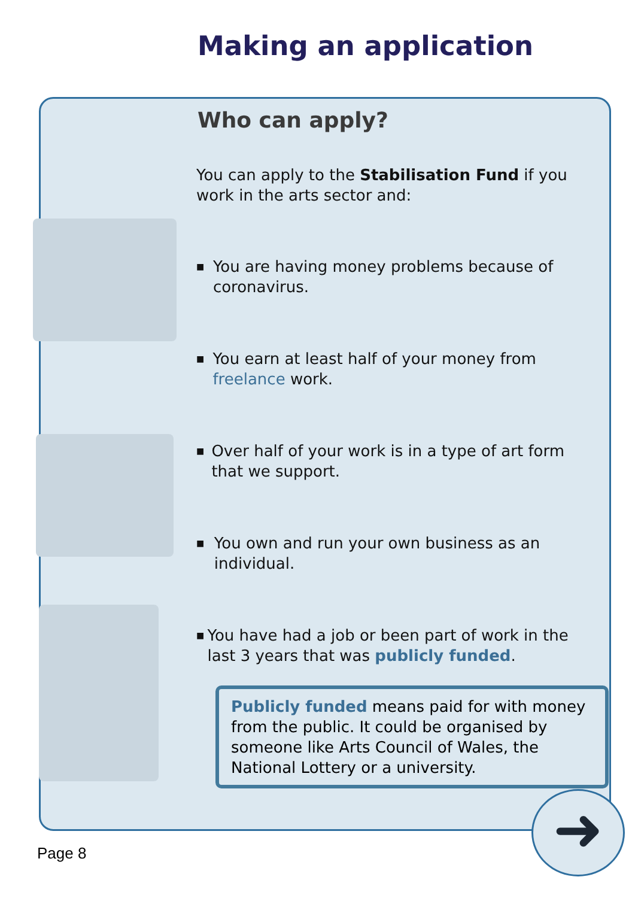Making an application
Who can apply?
You can apply to the Stabilisation Fund if you work in the arts sector and:
■
You are having money problems because of coronavirus.
■
You earn at least half of your money from freelance work.
■
Over half of your work is in a type of art form that we support.
■
You own and run your own business as an individual.
■
You have had a job or been part of work in the last 3 years that was publicly funded.
Publicly funded means paid for with money from the public. It could be organised by someone like Arts Council of Wales, the National Lottery or a university.
Page 8 ➜